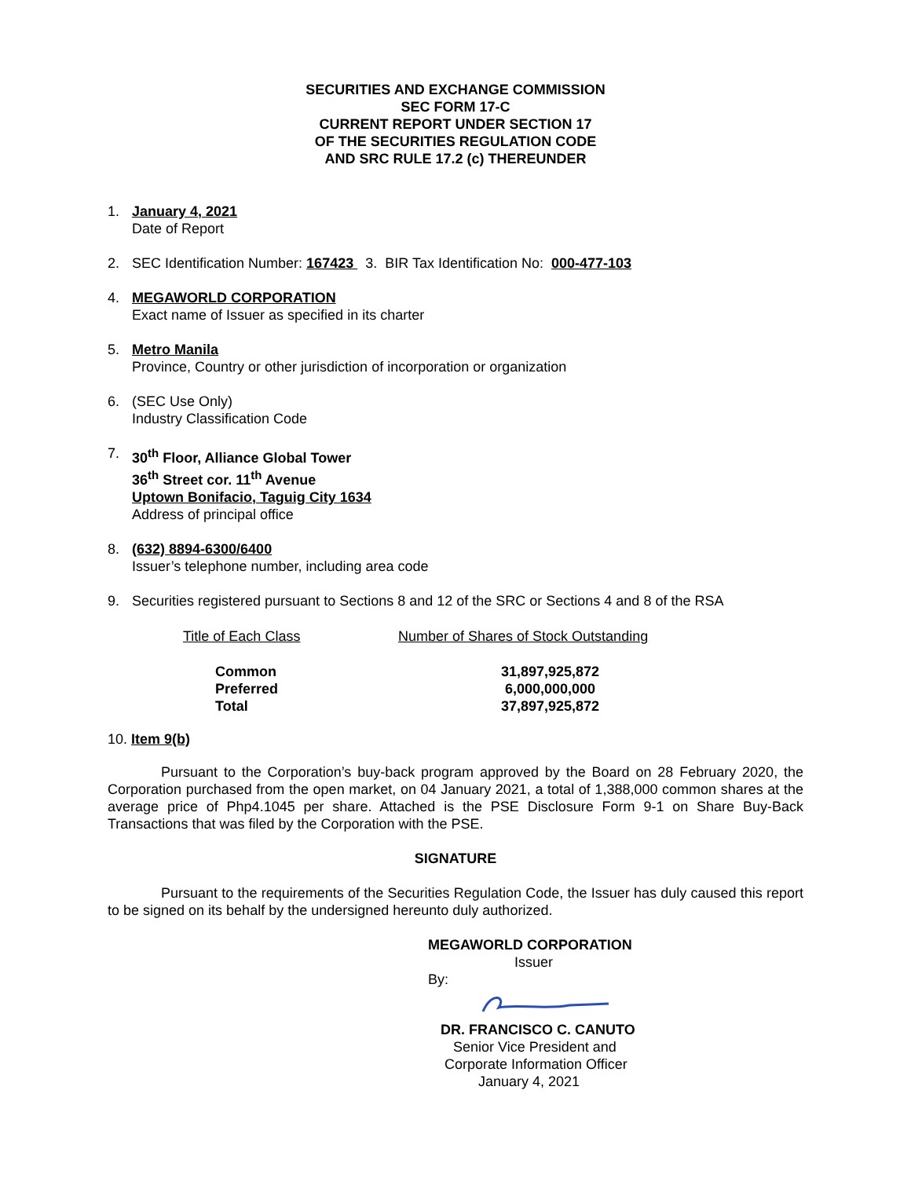SECURITIES AND EXCHANGE COMMISSION
SEC FORM 17-C
CURRENT REPORT UNDER SECTION 17
OF THE SECURITIES REGULATION CODE
AND SRC RULE 17.2 (c) THEREUNDER
1. January 4, 2021
Date of Report
2. SEC Identification Number: 167423 3. BIR Tax Identification No: 000-477-103
4. MEGAWORLD CORPORATION
Exact name of Issuer as specified in its charter
5. Metro Manila
Province, Country or other jurisdiction of incorporation or organization
6. (SEC Use Only)
Industry Classification Code
7. 30<sup>th</sup> Floor, Alliance Global Tower
36<sup>th</sup> Street cor. 11<sup>th</sup> Avenue
Uptown Bonifacio, Taguig City 1634
Address of principal office
8. (632) 8894-6300/6400
Issuer’s telephone number, including area code
9. Securities registered pursuant to Sections 8 and 12 of the SRC or Sections 4 and 8 of the RSA
| Title of Each Class | Number of Shares of Stock Outstanding |
| --- | --- |
| Common | 31,897,925,872 |
| Preferred | 6,000,000,000 |
| Total | 37,897,925,872 |
10. Item 9(b)
Pursuant to the Corporation’s buy-back program approved by the Board on 28 February 2020, the Corporation purchased from the open market, on 04 January 2021, a total of 1,388,000 common shares at the average price of Php4.1045 per share. Attached is the PSE Disclosure Form 9-1 on Share Buy-Back Transactions that was filed by the Corporation with the PSE.
SIGNATURE
Pursuant to the requirements of the Securities Regulation Code, the Issuer has duly caused this report to be signed on its behalf by the undersigned hereunto duly authorized.
MEGAWORLD CORPORATION
Issuer
By:
DR. FRANCISCO C. CANUTO
Senior Vice President and
Corporate Information Officer
January 4, 2021